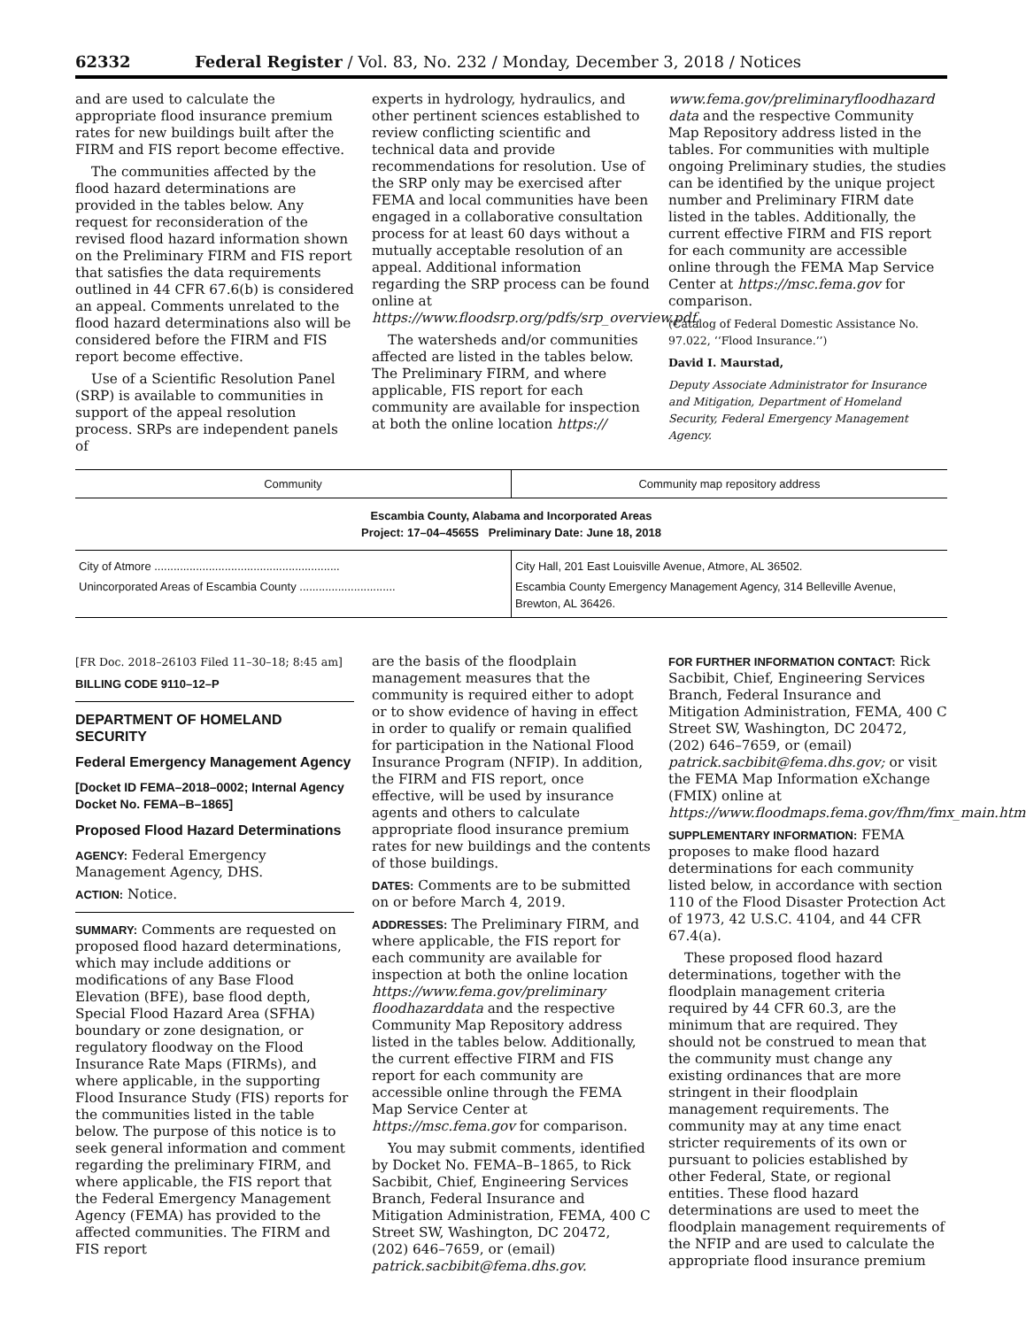62332 Federal Register / Vol. 83, No. 232 / Monday, December 3, 2018 / Notices
and are used to calculate the appropriate flood insurance premium rates for new buildings built after the FIRM and FIS report become effective.
The communities affected by the flood hazard determinations are provided in the tables below. Any request for reconsideration of the revised flood hazard information shown on the Preliminary FIRM and FIS report that satisfies the data requirements outlined in 44 CFR 67.6(b) is considered an appeal. Comments unrelated to the flood hazard determinations also will be considered before the FIRM and FIS report become effective.
Use of a Scientific Resolution Panel (SRP) is available to communities in support of the appeal resolution process. SRPs are independent panels of
experts in hydrology, hydraulics, and other pertinent sciences established to review conflicting scientific and technical data and provide recommendations for resolution. Use of the SRP only may be exercised after FEMA and local communities have been engaged in a collaborative consultation process for at least 60 days without a mutually acceptable resolution of an appeal. Additional information regarding the SRP process can be found online at https://www.floodsrp.org/pdfs/srp_overview.pdf.
The watersheds and/or communities affected are listed in the tables below. The Preliminary FIRM, and where applicable, FIS report for each community are available for inspection at both the online location https://
www.fema.gov/preliminaryfloodhazard data and the respective Community Map Repository address listed in the tables. For communities with multiple ongoing Preliminary studies, the studies can be identified by the unique project number and Preliminary FIRM date listed in the tables. Additionally, the current effective FIRM and FIS report for each community are accessible online through the FEMA Map Service Center at https://msc.fema.gov for comparison.
(Catalog of Federal Domestic Assistance No. 97.022, ‘‘Flood Insurance.’’)
David I. Maurstad,
Deputy Associate Administrator for Insurance and Mitigation, Department of Homeland Security, Federal Emergency Management Agency.
| Community | Community map repository address |
| --- | --- |
| Escambia County, Alabama and Incorporated Areas Project: 17–04–4565S Preliminary Date: June 18, 2018 | |
| City of Atmore .......................................................... | City Hall, 201 East Louisville Avenue, Atmore, AL 36502. |
| Unincorporated Areas of Escambia County .............................. | Escambia County Emergency Management Agency, 314 Belleville Avenue, Brewton, AL 36426. |
[FR Doc. 2018–26103 Filed 11–30–18; 8:45 am]
BILLING CODE 9110–12–P
DEPARTMENT OF HOMELAND SECURITY
Federal Emergency Management Agency
[Docket ID FEMA–2018–0002; Internal Agency Docket No. FEMA–B–1865]
Proposed Flood Hazard Determinations
AGENCY: Federal Emergency Management Agency, DHS.
ACTION: Notice.
SUMMARY: Comments are requested on proposed flood hazard determinations, which may include additions or modifications of any Base Flood Elevation (BFE), base flood depth, Special Flood Hazard Area (SFHA) boundary or zone designation, or regulatory floodway on the Flood Insurance Rate Maps (FIRMs), and where applicable, in the supporting Flood Insurance Study (FIS) reports for the communities listed in the table below. The purpose of this notice is to seek general information and comment regarding the preliminary FIRM, and where applicable, the FIS report that the Federal Emergency Management Agency (FEMA) has provided to the affected communities. The FIRM and FIS report
are the basis of the floodplain management measures that the community is required either to adopt or to show evidence of having in effect in order to qualify or remain qualified for participation in the National Flood Insurance Program (NFIP). In addition, the FIRM and FIS report, once effective, will be used by insurance agents and others to calculate appropriate flood insurance premium rates for new buildings and the contents of those buildings.
DATES: Comments are to be submitted on or before March 4, 2019.
ADDRESSES: The Preliminary FIRM, and where applicable, the FIS report for each community are available for inspection at both the online location https://www.fema.gov/preliminary floodhazarddata and the respective Community Map Repository address listed in the tables below. Additionally, the current effective FIRM and FIS report for each community are accessible online through the FEMA Map Service Center at https://msc.fema.gov for comparison.
You may submit comments, identified by Docket No. FEMA–B–1865, to Rick Sacbibit, Chief, Engineering Services Branch, Federal Insurance and Mitigation Administration, FEMA, 400 C Street SW, Washington, DC 20472, (202) 646–7659, or (email) patrick.sacbibit@fema.dhs.gov.
FOR FURTHER INFORMATION CONTACT: Rick Sacbibit, Chief, Engineering Services Branch, Federal Insurance and Mitigation Administration, FEMA, 400 C Street SW, Washington, DC 20472, (202) 646–7659, or (email) patrick.sacbibit@fema.dhs.gov; or visit the FEMA Map Information eXchange (FMIX) online at https://www.floodmaps.fema.gov/fhm/fmx_main.html.
SUPPLEMENTARY INFORMATION: FEMA proposes to make flood hazard determinations for each community listed below, in accordance with section 110 of the Flood Disaster Protection Act of 1973, 42 U.S.C. 4104, and 44 CFR 67.4(a).
These proposed flood hazard determinations, together with the floodplain management criteria required by 44 CFR 60.3, are the minimum that are required. They should not be construed to mean that the community must change any existing ordinances that are more stringent in their floodplain management requirements. The community may at any time enact stricter requirements of its own or pursuant to policies established by other Federal, State, or regional entities. These flood hazard determinations are used to meet the floodplain management requirements of the NFIP and are used to calculate the appropriate flood insurance premium